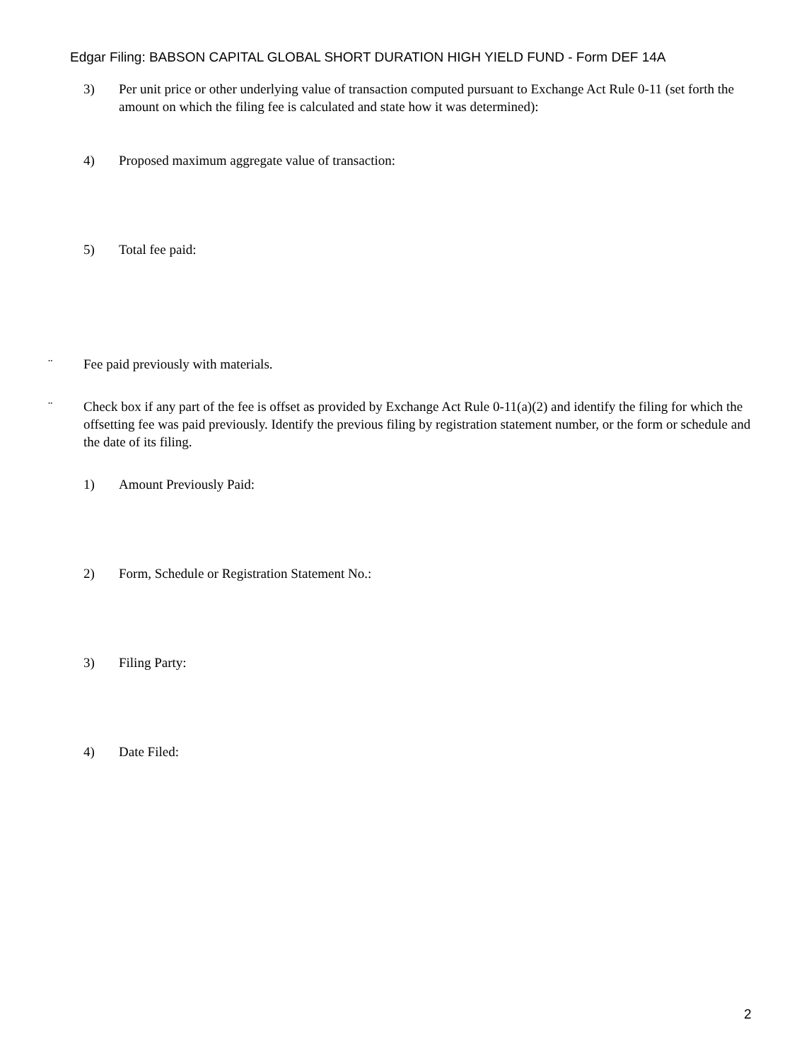Edgar Filing: BABSON CAPITAL GLOBAL SHORT DURATION HIGH YIELD FUND - Form DEF 14A
3) Per unit price or other underlying value of transaction computed pursuant to Exchange Act Rule 0-11 (set forth the amount on which the filing fee is calculated and state how it was determined):
4) Proposed maximum aggregate value of transaction:
5) Total fee paid:
¨ Fee paid previously with materials.
¨ Check box if any part of the fee is offset as provided by Exchange Act Rule 0-11(a)(2) and identify the filing for which the offsetting fee was paid previously. Identify the previous filing by registration statement number, or the form or schedule and the date of its filing.
1) Amount Previously Paid:
2) Form, Schedule or Registration Statement No.:
3) Filing Party:
4) Date Filed:
2